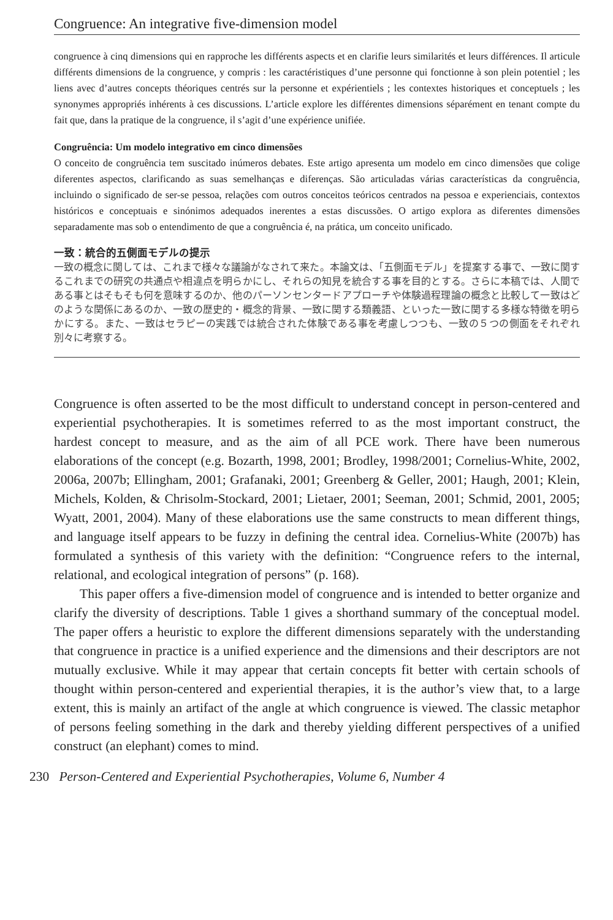Congruence: An integrative five-dimension model
congruence à cinq dimensions qui en rapproche les différents aspects et en clarifie leurs similarités et leurs différences. Il articule différents dimensions de la congruence, y compris : les caractéristiques d’une personne qui fonctionne à son plein potentiel ; les liens avec d’autres concepts théoriques centrés sur la personne et expérientiels ; les contextes historiques et conceptuels ; les synonymes appropriés inhérents à ces discussions. L’article explore les différentes dimensions séparément en tenant compte du fait que, dans la pratique de la congruence, il s’agit d’une expérience unifiée.
Congruência: Um modelo integrativo em cinco dimensões
O conceito de congruência tem suscitado inúmeros debates. Este artigo apresenta um modelo em cinco dimensões que colige diferentes aspectos, clarificando as suas semelhanças e diferenças. São articuladas várias características da congruência, incluindo o significado de ser-se pessoa, relações com outros conceitos teóricos centrados na pessoa e experienciais, contextos históricos e conceptuais e sinónimos adequados inerentes a estas discussões. O artigo explora as diferentes dimensões separadamente mas sob o entendimento de que a congruência é, na prática, um conceito unificado.
一致：統合的五側面モデルの提示
一致の概念に関しては、これまで様々な議論がなされて来た。本論文は、「五側面モデル」を提案する事で、一致に関するこれまでの研究の共通点や相違点を明らかにし、それらの知見を統合する事を目的とする。さらに本稿では、人間である事とはそもそも何を意味するのか、他のパーソンセンタードアプローチや体験過程理論の概念と比較して一致はどのような関係にあるのか、一致の歴史的・概念的背景、一致に関する類義語、といった一致に関する多様な特徴を明らかにする。また、一致はセラピーの実践では統合された体験である事を考慮しつつも、一致の５つの側面をそれぞれ別々に考察する。
Congruence is often asserted to be the most difficult to understand concept in person-centered and experiential psychotherapies. It is sometimes referred to as the most important construct, the hardest concept to measure, and as the aim of all PCE work. There have been numerous elaborations of the concept (e.g. Bozarth, 1998, 2001; Brodley, 1998/2001; Cornelius-White, 2002, 2006a, 2007b; Ellingham, 2001; Grafanaki, 2001; Greenberg & Geller, 2001; Haugh, 2001; Klein, Michels, Kolden, & Chrisolm-Stockard, 2001; Lietaer, 2001; Seeman, 2001; Schmid, 2001, 2005; Wyatt, 2001, 2004). Many of these elaborations use the same constructs to mean different things, and language itself appears to be fuzzy in defining the central idea. Cornelius-White (2007b) has formulated a synthesis of this variety with the definition: “Congruence refers to the internal, relational, and ecological integration of persons” (p. 168).
This paper offers a five-dimension model of congruence and is intended to better organize and clarify the diversity of descriptions. Table 1 gives a shorthand summary of the conceptual model. The paper offers a heuristic to explore the different dimensions separately with the understanding that congruence in practice is a unified experience and the dimensions and their descriptors are not mutually exclusive. While it may appear that certain concepts fit better with certain schools of thought within person-centered and experiential therapies, it is the author’s view that, to a large extent, this is mainly an artifact of the angle at which congruence is viewed. The classic metaphor of persons feeling something in the dark and thereby yielding different perspectives of a unified construct (an elephant) comes to mind.
230 Person-Centered and Experiential Psychotherapies, Volume 6, Number 4